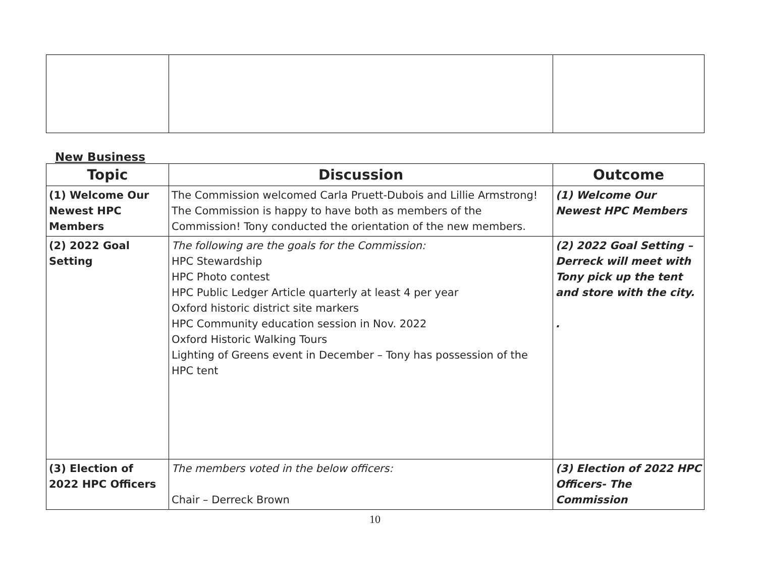New Business
| Topic | Discussion | Outcome |
| --- | --- | --- |
| (1) Welcome Our Newest HPC Members | The Commission welcomed Carla Pruett-Dubois and Lillie Armstrong! The Commission is happy to have both as members of the Commission! Tony conducted the orientation of the new members. | (1) Welcome Our Newest HPC Members |
| (2) 2022 Goal Setting | The following are the goals for the Commission: HPC Stewardship HPC Photo contest HPC Public Ledger Article quarterly at least 4 per year Oxford historic district site markers HPC Community education session in Nov. 2022 Oxford Historic Walking Tours Lighting of Greens event in December – Tony has possession of the HPC tent | (2) 2022 Goal Setting – Derreck will meet with Tony pick up the tent and store with the city. . |
| (3) Election of 2022 HPC Officers | The members voted in the below officers: Chair – Derreck Brown | (3) Election of 2022 HPC Officers- The Commission |
10